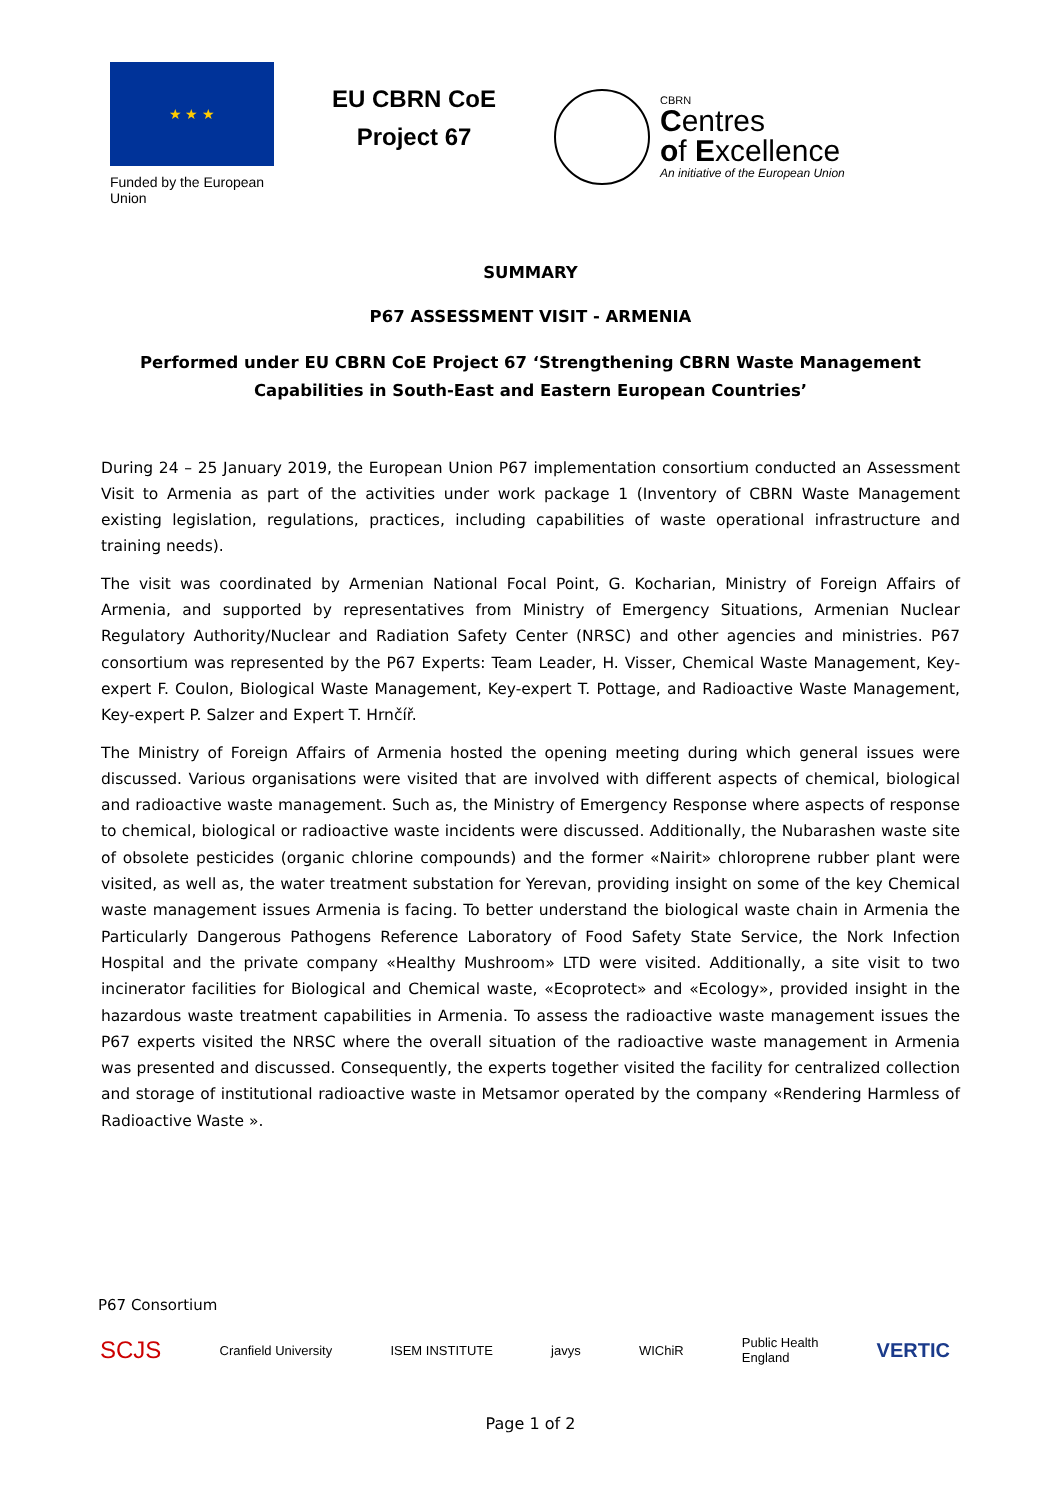★ ★ ★
Funded by the European Union
EU CBRN CoE
Project 67
CBRN
Centres
of Excellence
An initiative of the European Union
SUMMARY
P67 ASSESSMENT VISIT - ARMENIA
Performed under EU CBRN CoE Project 67 ‘Strengthening CBRN Waste Management Capabilities in South-East and Eastern European Countries’
During 24 – 25 January 2019, the European Union P67 implementation consortium conducted an Assessment Visit to Armenia as part of the activities under work package 1 (Inventory of CBRN Waste Management existing legislation, regulations, practices, including capabilities of waste operational infrastructure and training needs).
The visit was coordinated by Armenian National Focal Point, G. Kocharian, Ministry of Foreign Affairs of Armenia, and supported by representatives from Ministry of Emergency Situations, Armenian Nuclear Regulatory Authority/Nuclear and Radiation Safety Center (NRSC) and other agencies and ministries. P67 consortium was represented by the P67 Experts: Team Leader, H. Visser, Chemical Waste Management, Key-expert F. Coulon, Biological Waste Management, Key-expert T. Pottage, and Radioactive Waste Management, Key-expert P. Salzer and Expert T. Hrnčíř.
The Ministry of Foreign Affairs of Armenia hosted the opening meeting during which general issues were discussed. Various organisations were visited that are involved with different aspects of chemical, biological and radioactive waste management. Such as, the Ministry of Emergency Response where aspects of response to chemical, biological or radioactive waste incidents were discussed. Additionally, the Nubarashen waste site of obsolete pesticides (organic chlorine compounds) and the former «Nairit» chloroprene rubber plant were visited, as well as, the water treatment substation for Yerevan, providing insight on some of the key Chemical waste management issues Armenia is facing. To better understand the biological waste chain in Armenia the Particularly Dangerous Pathogens Reference Laboratory of Food Safety State Service, the Nork Infection Hospital and the private company «Healthy Mushroom» LTD were visited. Additionally, a site visit to two incinerator facilities for Biological and Chemical waste, «Ecoprotect» and «Ecology», provided insight in the hazardous waste treatment capabilities in Armenia. To assess the radioactive waste management issues the P67 experts visited the NRSC where the overall situation of the radioactive waste management in Armenia was presented and discussed. Consequently, the experts together visited the facility for centralized collection and storage of institutional radioactive waste in Metsamor operated by the company «Rendering Harmless of Radioactive Waste ».
P67 Consortium
SCJS Cranfield University ISEM INSTITUTE javys WIChiR Public Health
England VERTIC
Page 1 of 2